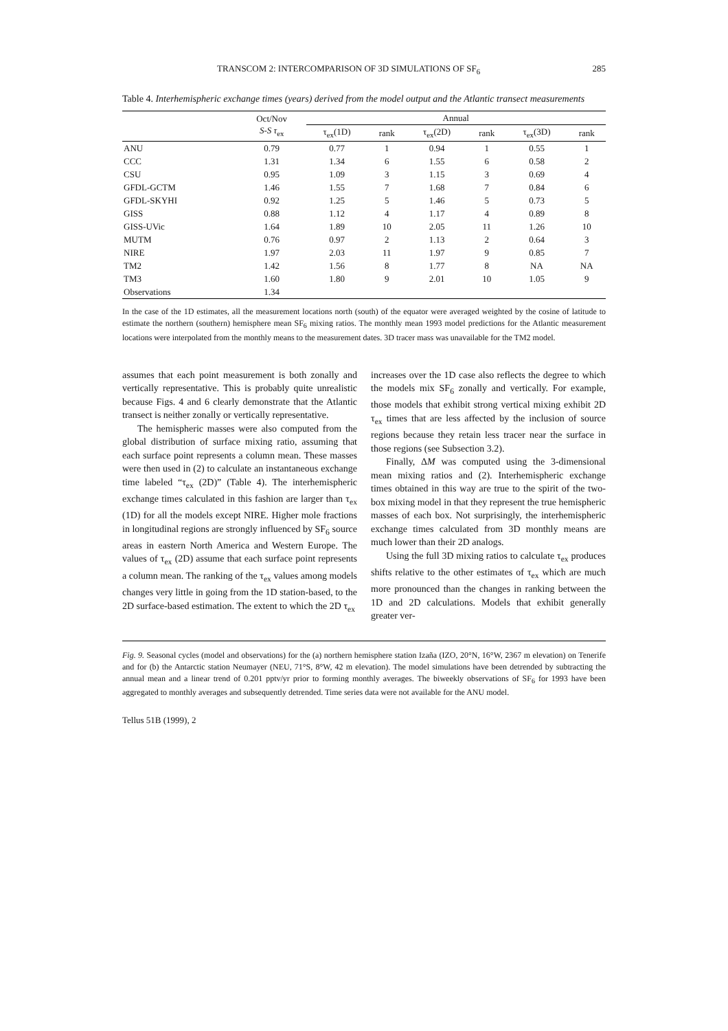TRANSCOM 2: INTERCOMPARISON OF 3D SIMULATIONS OF SF<sub>6</sub> 285
Table 4. Interhemispheric exchange times (years) derived from the model output and the Atlantic transect measurements
| | Oct/Nov S-S τ<sub>ex</sub> | Annual | | | | | |
| --- | --- | --- | --- | --- | --- | --- | --- |
| | | τ<sub>ex</sub>(1D) | rank | τ<sub>ex</sub>(2D) | rank | τ<sub>ex</sub>(3D) | rank |
| ANU | 0.79 | 0.77 | 1 | 0.94 | 1 | 0.55 | 1 |
| CCC | 1.31 | 1.34 | 6 | 1.55 | 6 | 0.58 | 2 |
| CSU | 0.95 | 1.09 | 3 | 1.15 | 3 | 0.69 | 4 |
| GFDL-GCTM | 1.46 | 1.55 | 7 | 1.68 | 7 | 0.84 | 6 |
| GFDL-SKYHI | 0.92 | 1.25 | 5 | 1.46 | 5 | 0.73 | 5 |
| GISS | 0.88 | 1.12 | 4 | 1.17 | 4 | 0.89 | 8 |
| GISS-UVic | 1.64 | 1.89 | 10 | 2.05 | 11 | 1.26 | 10 |
| MUTM | 0.76 | 0.97 | 2 | 1.13 | 2 | 0.64 | 3 |
| NIRE | 1.97 | 2.03 | 11 | 1.97 | 9 | 0.85 | 7 |
| TM2 | 1.42 | 1.56 | 8 | 1.77 | 8 | NA | NA |
| TM3 | 1.60 | 1.80 | 9 | 2.01 | 10 | 1.05 | 9 |
| Observations | 1.34 | | | | | | |
In the case of the 1D estimates, all the measurement locations north (south) of the equator were averaged weighted by the cosine of latitude to estimate the northern (southern) hemisphere mean SF<sub>6</sub> mixing ratios. The monthly mean 1993 model predictions for the Atlantic measurement locations were interpolated from the monthly means to the measurement dates. 3D tracer mass was unavailable for the TM2 model.
assumes that each point measurement is both zonally and vertically representative. This is probably quite unrealistic because Figs. 4 and 6 clearly demonstrate that the Atlantic transect is neither zonally or vertically representative.
The hemispheric masses were also computed from the global distribution of surface mixing ratio, assuming that each surface point represents a column mean. These masses were then used in (2) to calculate an instantaneous exchange time labeled “τ<sub>ex</sub> (2D)” (Table 4). The interhemispheric exchange times calculated in this fashion are larger than τ<sub>ex</sub> (1D) for all the models except NIRE. Higher mole fractions in longitudinal regions are strongly influenced by SF<sub>6</sub> source areas in eastern North America and Western Europe. The values of τ<sub>ex</sub> (2D) assume that each surface point represents a column mean. The ranking of the τ<sub>ex</sub> values among models changes very little in going from the 1D station-based, to the 2D surface-based estimation. The extent to which the 2D τ<sub>ex</sub>
increases over the 1D case also reflects the degree to which the models mix SF<sub>6</sub> zonally and vertically. For example, those models that exhibit strong vertical mixing exhibit 2D τ<sub>ex</sub> times that are less affected by the inclusion of source regions because they retain less tracer near the surface in those regions (see Subsection 3.2).
Finally, ΔM was computed using the 3-dimensional mean mixing ratios and (2). Interhemispheric exchange times obtained in this way are true to the spirit of the two-box mixing model in that they represent the true hemispheric masses of each box. Not surprisingly, the interhemispheric exchange times calculated from 3D monthly means are much lower than their 2D analogs.
Using the full 3D mixing ratios to calculate τ<sub>ex</sub> produces shifts relative to the other estimates of τ<sub>ex</sub> which are much more pronounced than the changes in ranking between the 1D and 2D calculations. Models that exhibit generally greater ver-
Fig. 9. Seasonal cycles (model and observations) for the (a) northern hemisphere station Izaña (IZO, 20°N, 16°W, 2367 m elevation) on Tenerife and for (b) the Antarctic station Neumayer (NEU, 71°S, 8°W, 42 m elevation). The model simulations have been detrended by subtracting the annual mean and a linear trend of 0.201 pptv/yr prior to forming monthly averages. The biweekly observations of SF<sub>6</sub> for 1993 have been aggregated to monthly averages and subsequently detrended. Time series data were not available for the ANU model.
Tellus 51B (1999), 2